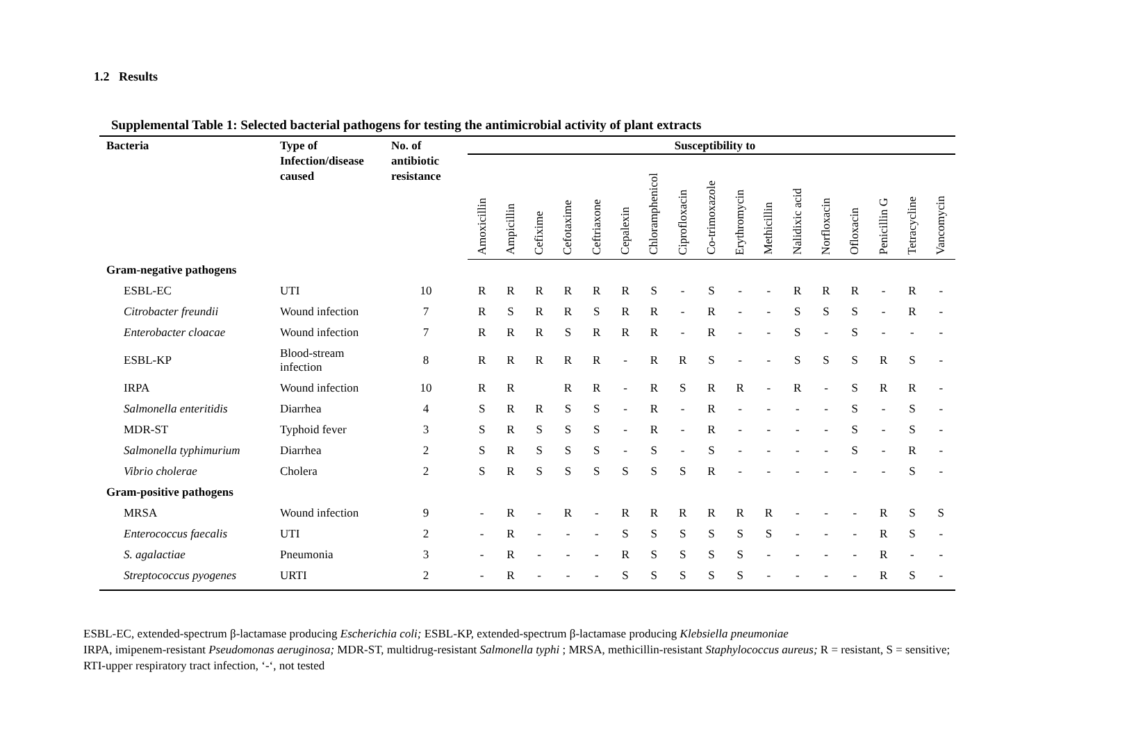1.2 Results
Supplemental Table 1: Selected bacterial pathogens for testing the antimicrobial activity of plant extracts
| Bacteria | Type of Infection/disease caused | No. of antibiotic resistance | Susceptibility to | | | | | | | | | | | | | | | | |
| --- | --- | --- | --- | --- | --- | --- | --- | --- | --- | --- | --- | --- | --- | --- | --- | --- | --- | --- | --- |
| | | | Amoxicillin | Ampicillin | Cefixime | Cefotaxime | Ceftriaxone | Cepalexin | Chloramphenicol | Ciprofloxacin | Co-trimoxazole | Erythromycin | Methicillin | Nalidixic acid | Norfloxacin | Ofloxacin | Penicillin G | Tetracycline | Vancomycin |
| Gram-negative pathogens | | | | | | | | | | | | | | | | | | | |
| ESBL-EC | UTI | 10 | R | R | R | R | R | R | S | - | S | - | - | R | R | R | - | R | - |
| Citrobacter freundii | Wound infection | 7 | R | S | R | R | S | R | R | - | R | - | - | S | S | S | - | R | - |
| Enterobacter cloacae | Wound infection | 7 | R | R | R | S | R | R | R | - | R | - | - | S | - | S | - | - | - |
| ESBL-KP | Blood-stream infection | 8 | R | R | R | R | R | - | R | R | S | - | - | S | S | S | R | S | - |
| IRPA | Wound infection | 10 | R | R | | R | R | - | R | S | R | R | - | R | - | S | R | R | - |
| Salmonella enteritidis | Diarrhea | 4 | S | R | R | S | S | - | R | - | R | - | - | - | - | S | - | S | - |
| MDR-ST | Typhoid fever | 3 | S | R | S | S | S | - | R | - | R | - | - | - | - | S | - | S | - |
| Salmonella typhimurium | Diarrhea | 2 | S | R | S | S | S | - | S | - | S | - | - | - | - | S | - | R | - |
| Vibrio cholerae | Cholera | 2 | S | R | S | S | S | S | S | S | R | - | - | - | - | - | - | S | - |
| Gram-positive pathogens | | | | | | | | | | | | | | | | | | | |
| MRSA | Wound infection | 9 | - | R | - | R | - | R | R | R | R | R | R | - | - | - | R | S | S |
| Enterococcus faecalis | UTI | 2 | - | R | - | - | - | S | S | S | S | S | S | - | - | - | R | S | - |
| S. agalactiae | Pneumonia | 3 | - | R | - | - | - | R | S | S | S | S | - | - | - | - | R | - | - |
| Streptococcus pyogenes | URTI | 2 | - | R | - | - | - | S | S | S | S | S | - | - | - | - | R | S | - |
ESBL-EC, extended-spectrum β-lactamase producing Escherichia coli; ESBL-KP, extended-spectrum β-lactamase producing Klebsiella pneumoniae
IRPA, imipenem-resistant Pseudomonas aeruginosa; MDR-ST, multidrug-resistant Salmonella typhi ; MRSA, methicillin-resistant Staphylococcus aureus; R = resistant, S = sensitive; RTI-upper respiratory tract infection, ‘-‘, not tested